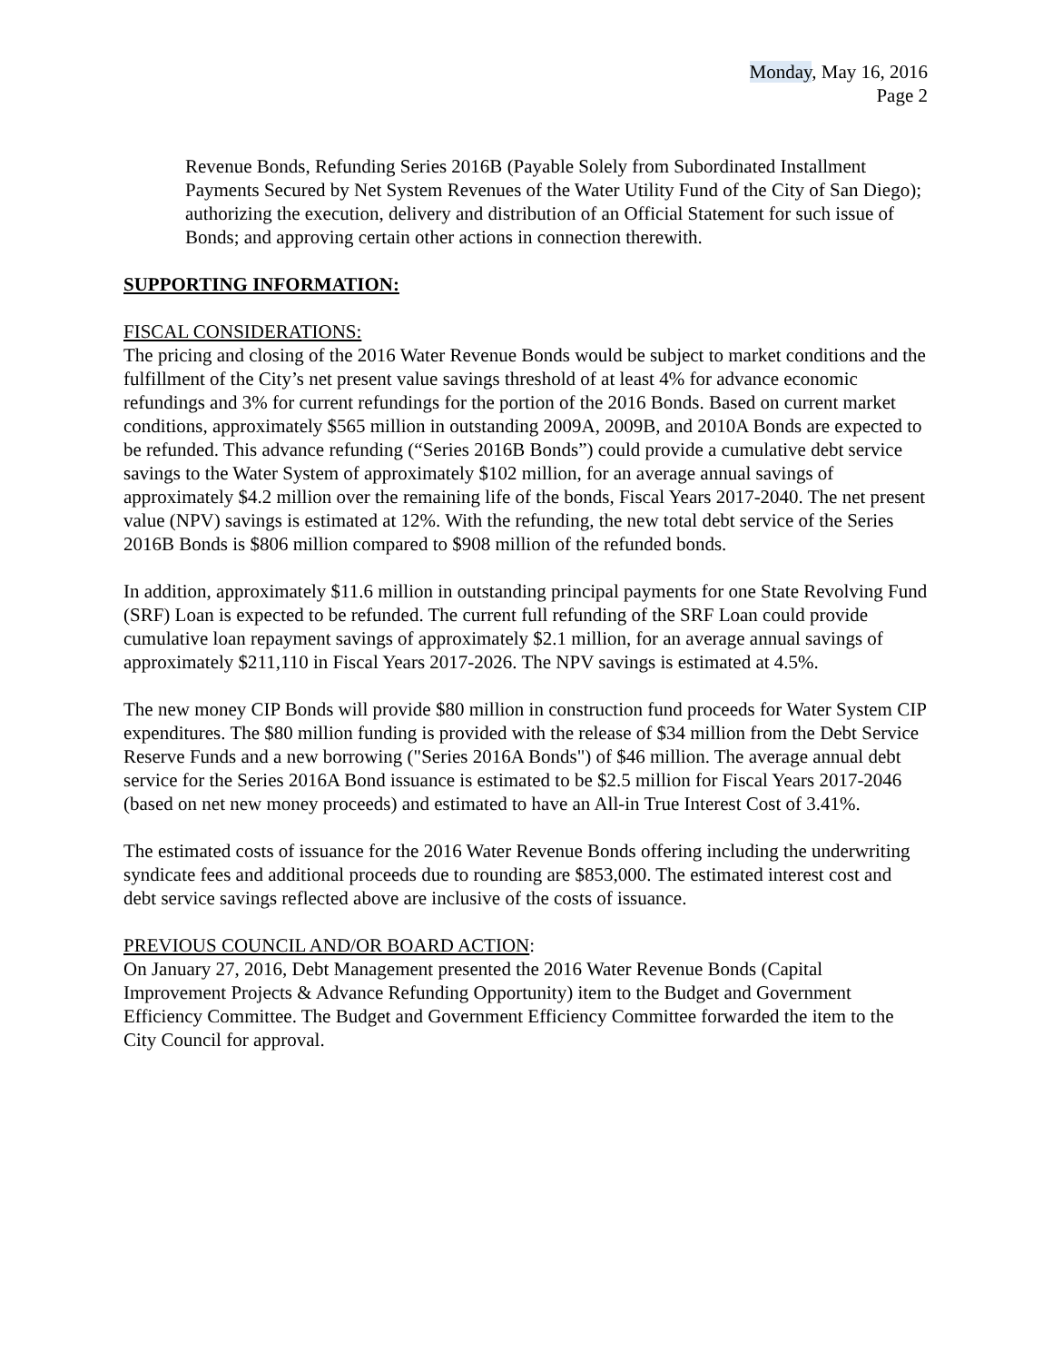Monday, May 16, 2016
Page 2
Revenue Bonds, Refunding Series 2016B (Payable Solely from Subordinated Installment Payments Secured by Net System Revenues of the Water Utility Fund of the City of San Diego); authorizing the execution, delivery and distribution of an Official Statement for such issue of Bonds; and approving certain other actions in connection therewith.
SUPPORTING INFORMATION:
FISCAL CONSIDERATIONS:
The pricing and closing of the 2016 Water Revenue Bonds would be subject to market conditions and the fulfillment of the City’s net present value savings threshold of at least 4% for advance economic refundings and 3% for current refundings for the portion of the 2016 Bonds. Based on current market conditions, approximately $565 million in outstanding 2009A, 2009B, and 2010A Bonds are expected to be refunded. This advance refunding (“Series 2016B Bonds”) could provide a cumulative debt service savings to the Water System of approximately $102 million, for an average annual savings of approximately $4.2 million over the remaining life of the bonds, Fiscal Years 2017-2040. The net present value (NPV) savings is estimated at 12%. With the refunding, the new total debt service of the Series 2016B Bonds is $806 million compared to $908 million of the refunded bonds.
In addition, approximately $11.6 million in outstanding principal payments for one State Revolving Fund (SRF) Loan is expected to be refunded. The current full refunding of the SRF Loan could provide cumulative loan repayment savings of approximately $2.1 million, for an average annual savings of approximately $211,110 in Fiscal Years 2017-2026. The NPV savings is estimated at 4.5%.
The new money CIP Bonds will provide $80 million in construction fund proceeds for Water System CIP expenditures. The $80 million funding is provided with the release of $34 million from the Debt Service Reserve Funds and a new borrowing ("Series 2016A Bonds") of $46 million. The average annual debt service for the Series 2016A Bond issuance is estimated to be $2.5 million for Fiscal Years 2017-2046 (based on net new money proceeds) and estimated to have an All-in True Interest Cost of 3.41%.
The estimated costs of issuance for the 2016 Water Revenue Bonds offering including the underwriting syndicate fees and additional proceeds due to rounding are $853,000. The estimated interest cost and debt service savings reflected above are inclusive of the costs of issuance.
PREVIOUS COUNCIL AND/OR BOARD ACTION:
On January 27, 2016, Debt Management presented the 2016 Water Revenue Bonds (Capital Improvement Projects & Advance Refunding Opportunity) item to the Budget and Government Efficiency Committee. The Budget and Government Efficiency Committee forwarded the item to the City Council for approval.